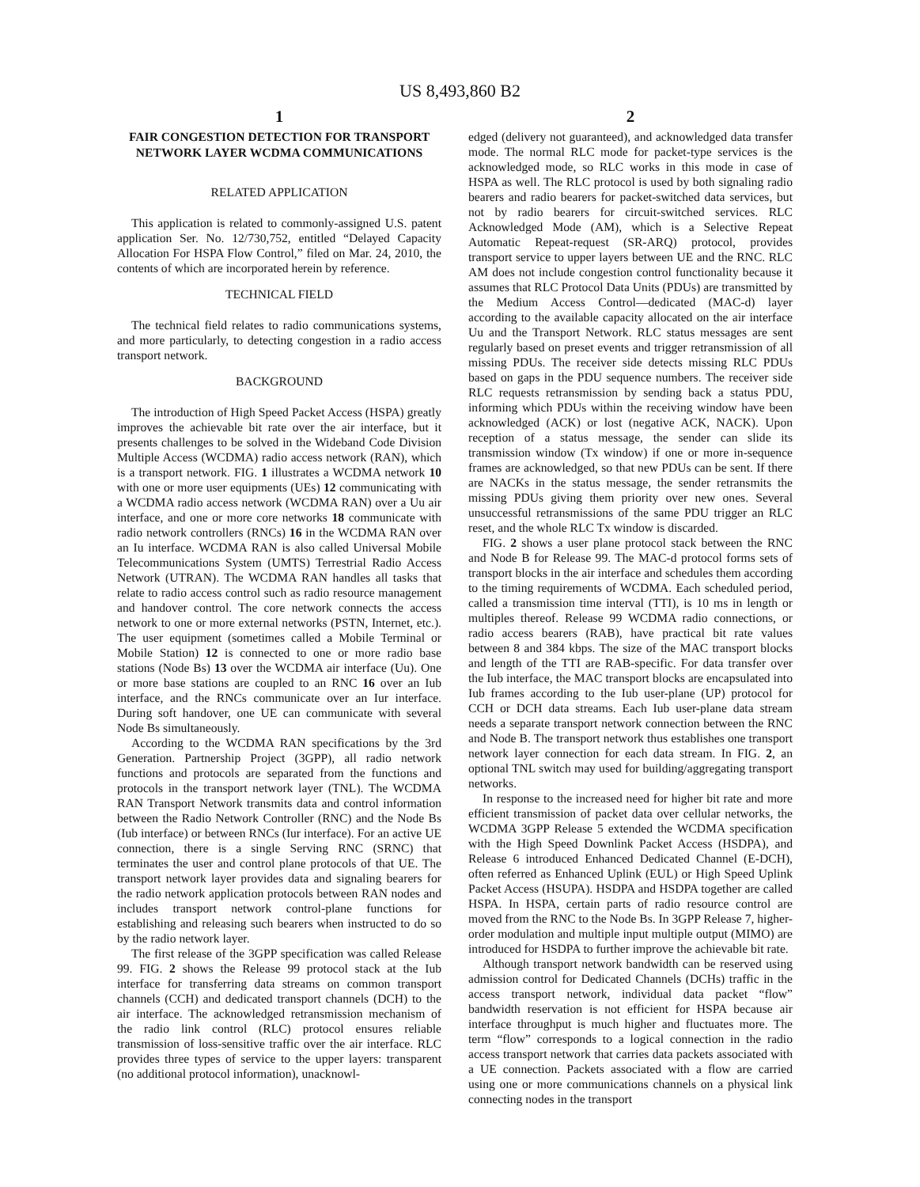US 8,493,860 B2
1
FAIR CONGESTION DETECTION FOR TRANSPORT NETWORK LAYER WCDMA COMMUNICATIONS
RELATED APPLICATION
This application is related to commonly-assigned U.S. patent application Ser. No. 12/730,752, entitled “Delayed Capacity Allocation For HSPA Flow Control,” filed on Mar. 24, 2010, the contents of which are incorporated herein by reference.
TECHNICAL FIELD
The technical field relates to radio communications systems, and more particularly, to detecting congestion in a radio access transport network.
BACKGROUND
The introduction of High Speed Packet Access (HSPA) greatly improves the achievable bit rate over the air interface, but it presents challenges to be solved in the Wideband Code Division Multiple Access (WCDMA) radio access network (RAN), which is a transport network. FIG. 1 illustrates a WCDMA network 10 with one or more user equipments (UEs) 12 communicating with a WCDMA radio access network (WCDMA RAN) over a Uu air interface, and one or more core networks 18 communicate with radio network controllers (RNCs) 16 in the WCDMA RAN over an Iu interface. WCDMA RAN is also called Universal Mobile Telecommunications System (UMTS) Terrestrial Radio Access Network (UTRAN). The WCDMA RAN handles all tasks that relate to radio access control such as radio resource management and handover control. The core network connects the access network to one or more external networks (PSTN, Internet, etc.). The user equipment (sometimes called a Mobile Terminal or Mobile Station) 12 is connected to one or more radio base stations (Node Bs) 13 over the WCDMA air interface (Uu). One or more base stations are coupled to an RNC 16 over an Iub interface, and the RNCs communicate over an Iur interface. During soft handover, one UE can communicate with several Node Bs simultaneously.
According to the WCDMA RAN specifications by the 3rd Generation. Partnership Project (3GPP), all radio network functions and protocols are separated from the functions and protocols in the transport network layer (TNL). The WCDMA RAN Transport Network transmits data and control information between the Radio Network Controller (RNC) and the Node Bs (Iub interface) or between RNCs (Iur interface). For an active UE connection, there is a single Serving RNC (SRNC) that terminates the user and control plane protocols of that UE. The transport network layer provides data and signaling bearers for the radio network application protocols between RAN nodes and includes transport network control-plane functions for establishing and releasing such bearers when instructed to do so by the radio network layer.
The first release of the 3GPP specification was called Release 99. FIG. 2 shows the Release 99 protocol stack at the Iub interface for transferring data streams on common transport channels (CCH) and dedicated transport channels (DCH) to the air interface. The acknowledged retransmission mechanism of the radio link control (RLC) protocol ensures reliable transmission of loss-sensitive traffic over the air interface. RLC provides three types of service to the upper layers: transparent (no additional protocol information), unacknowl-
2
edged (delivery not guaranteed), and acknowledged data transfer mode. The normal RLC mode for packet-type services is the acknowledged mode, so RLC works in this mode in case of HSPA as well. The RLC protocol is used by both signaling radio bearers and radio bearers for packet-switched data services, but not by radio bearers for circuit-switched services. RLC Acknowledged Mode (AM), which is a Selective Repeat Automatic Repeat-request (SR-ARQ) protocol, provides transport service to upper layers between UE and the RNC. RLC AM does not include congestion control functionality because it assumes that RLC Protocol Data Units (PDUs) are transmitted by the Medium Access Control—dedicated (MAC-d) layer according to the available capacity allocated on the air interface Uu and the Transport Network. RLC status messages are sent regularly based on preset events and trigger retransmission of all missing PDUs. The receiver side detects missing RLC PDUs based on gaps in the PDU sequence numbers. The receiver side RLC requests retransmission by sending back a status PDU, informing which PDUs within the receiving window have been acknowledged (ACK) or lost (negative ACK, NACK). Upon reception of a status message, the sender can slide its transmission window (Tx window) if one or more in-sequence frames are acknowledged, so that new PDUs can be sent. If there are NACKs in the status message, the sender retransmits the missing PDUs giving them priority over new ones. Several unsuccessful retransmissions of the same PDU trigger an RLC reset, and the whole RLC Tx window is discarded.
FIG. 2 shows a user plane protocol stack between the RNC and Node B for Release 99. The MAC-d protocol forms sets of transport blocks in the air interface and schedules them according to the timing requirements of WCDMA. Each scheduled period, called a transmission time interval (TTI), is 10 ms in length or multiples thereof. Release 99 WCDMA radio connections, or radio access bearers (RAB), have practical bit rate values between 8 and 384 kbps. The size of the MAC transport blocks and length of the TTI are RAB-specific. For data transfer over the Iub interface, the MAC transport blocks are encapsulated into Iub frames according to the Iub user-plane (UP) protocol for CCH or DCH data streams. Each Iub user-plane data stream needs a separate transport network connection between the RNC and Node B. The transport network thus establishes one transport network layer connection for each data stream. In FIG. 2, an optional TNL switch may used for building/aggregating transport networks.
In response to the increased need for higher bit rate and more efficient transmission of packet data over cellular networks, the WCDMA 3GPP Release 5 extended the WCDMA specification with the High Speed Downlink Packet Access (HSDPA), and Release 6 introduced Enhanced Dedicated Channel (E-DCH), often referred as Enhanced Uplink (EUL) or High Speed Uplink Packet Access (HSUPA). HSDPA and HSDPA together are called HSPA. In HSPA, certain parts of radio resource control are moved from the RNC to the Node Bs. In 3GPP Release 7, higher-order modulation and multiple input multiple output (MIMO) are introduced for HSDPA to further improve the achievable bit rate.
Although transport network bandwidth can be reserved using admission control for Dedicated Channels (DCHs) traffic in the access transport network, individual data packet “flow” bandwidth reservation is not efficient for HSPA because air interface throughput is much higher and fluctuates more. The term “flow” corresponds to a logical connection in the radio access transport network that carries data packets associated with a UE connection. Packets associated with a flow are carried using one or more communications channels on a physical link connecting nodes in the transport